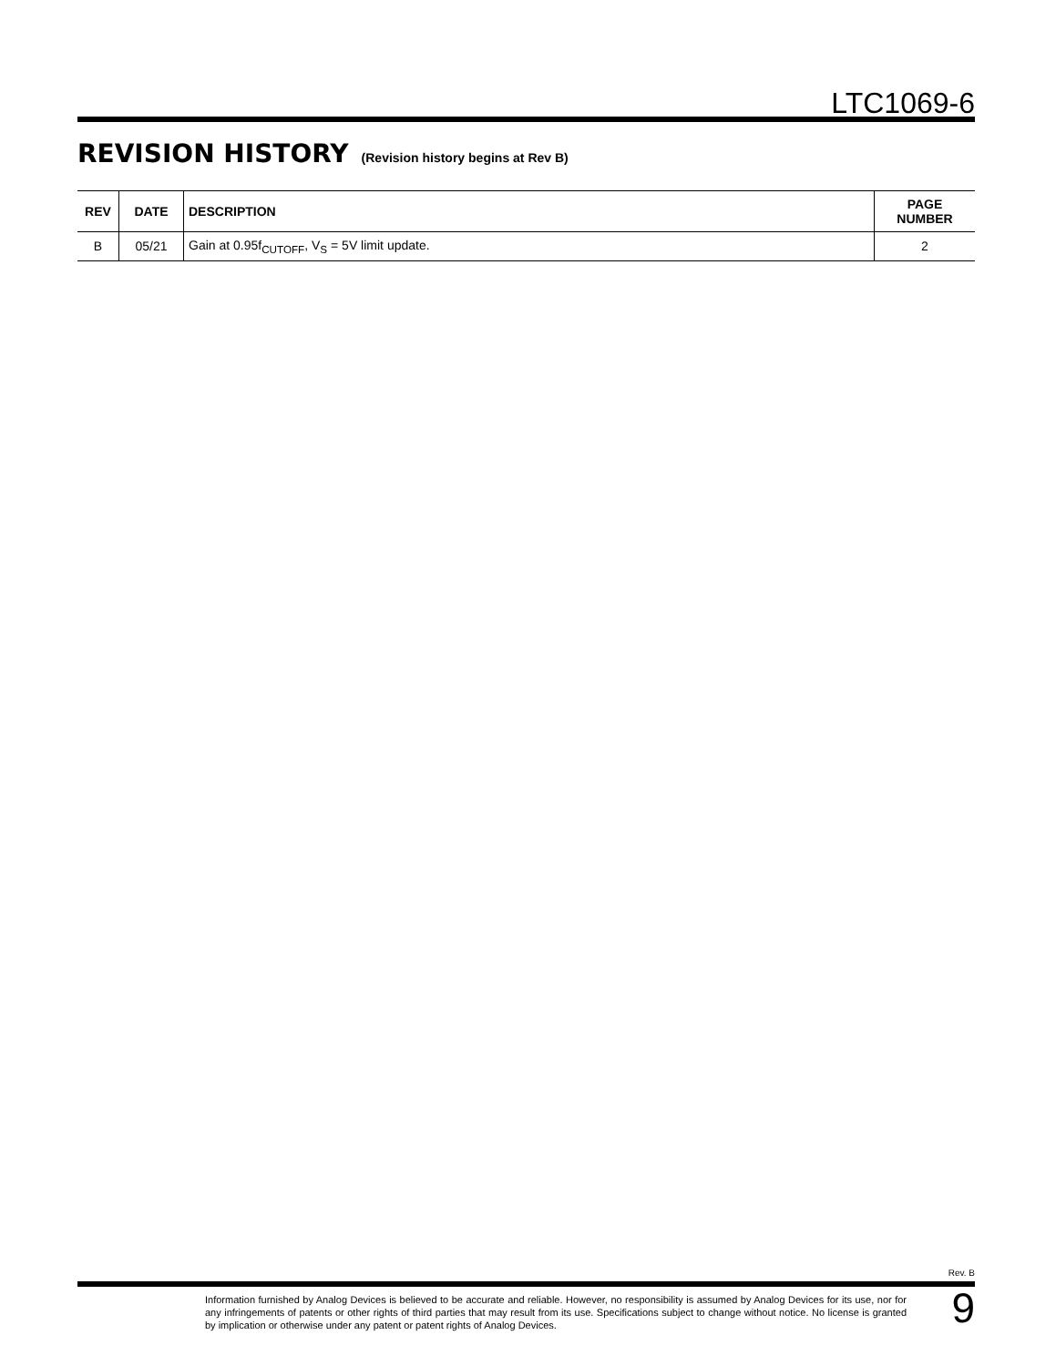LTC1069-6
REVISION HISTORY (Revision history begins at Rev B)
| REV | DATE | DESCRIPTION | PAGE NUMBER |
| --- | --- | --- | --- |
| B | 05/21 | Gain at 0.95f<sub>CUTOFF</sub>, V<sub>S</sub> = 5V limit update. | 2 |
Rev. B
Information furnished by Analog Devices is believed to be accurate and reliable. However, no responsibility is assumed by Analog Devices for its use, nor for any infringements of patents or other rights of third parties that may result from its use. Specifications subject to change without notice. No license is granted by implication or otherwise under any patent or patent rights of Analog Devices.
9